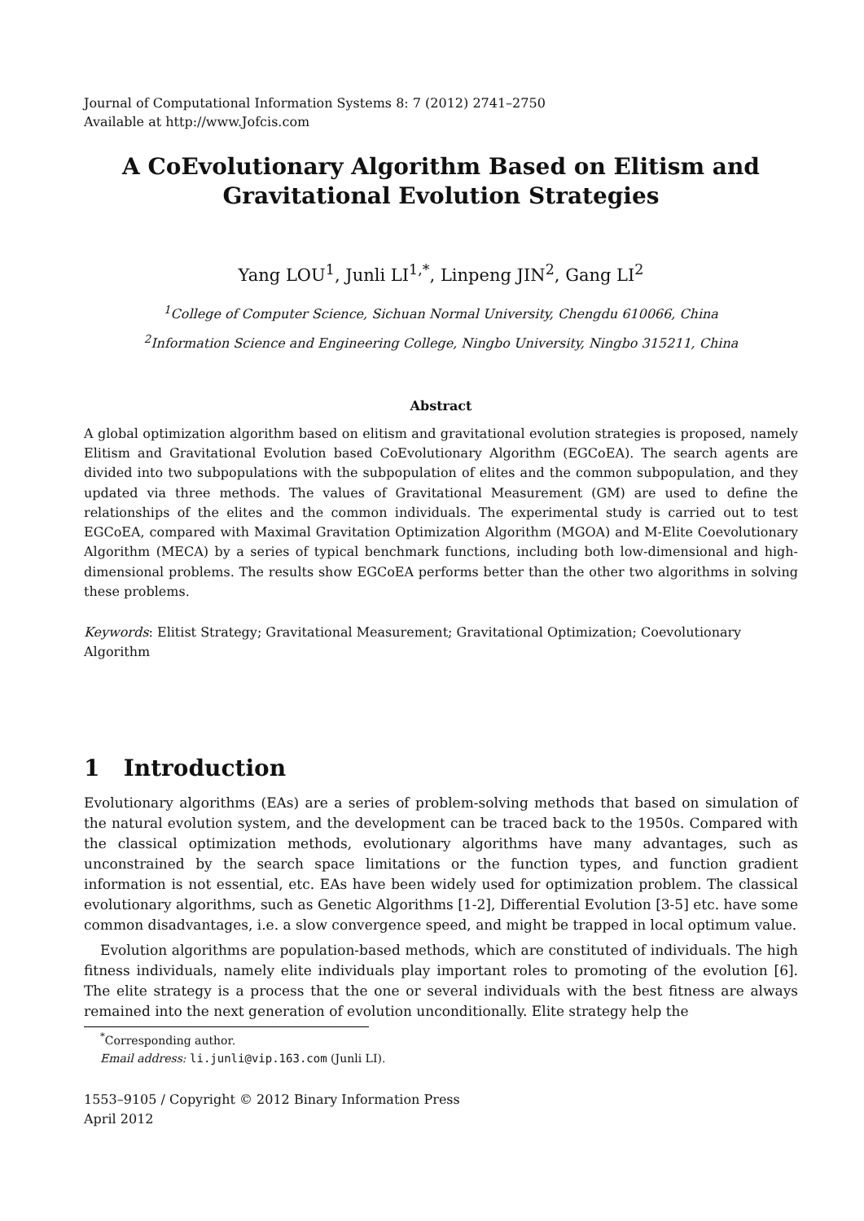Journal of Computational Information Systems 8: 7 (2012) 2741–2750
Available at http://www.Jofcis.com
A CoEvolutionary Algorithm Based on Elitism and
Gravitational Evolution Strategies
Yang LOU<sup>1</sup>, Junli LI<sup>1,*</sup>, Linpeng JIN<sup>2</sup>, Gang LI<sup>2</sup>
<sup>1</sup> College of Computer Science, Sichuan Normal University, Chengdu 610066, China
<sup>2</sup> Information Science and Engineering College, Ningbo University, Ningbo 315211, China
Abstract
A global optimization algorithm based on elitism and gravitational evolution strategies is proposed, namely Elitism and Gravitational Evolution based CoEvolutionary Algorithm (EGCoEA). The search agents are divided into two subpopulations with the subpopulation of elites and the common subpopulation, and they updated via three methods. The values of Gravitational Measurement (GM) are used to define the relationships of the elites and the common individuals. The experimental study is carried out to test EGCoEA, compared with Maximal Gravitation Optimization Algorithm (MGOA) and M-Elite Coevolutionary Algorithm (MECA) by a series of typical benchmark functions, including both low-dimensional and high-dimensional problems. The results show EGCoEA performs better than the other two algorithms in solving these problems.
Keywords: Elitist Strategy; Gravitational Measurement; Gravitational Optimization; Coevolutionary Algorithm
1 Introduction
Evolutionary algorithms (EAs) are a series of problem-solving methods that based on simulation of the natural evolution system, and the development can be traced back to the 1950s. Compared with the classical optimization methods, evolutionary algorithms have many advantages, such as unconstrained by the search space limitations or the function types, and function gradient information is not essential, etc. EAs have been widely used for optimization problem. The classical evolutionary algorithms, such as Genetic Algorithms [1-2], Differential Evolution [3-5] etc. have some common disadvantages, i.e. a slow convergence speed, and might be trapped in local optimum value.
Evolution algorithms are population-based methods, which are constituted of individuals. The high fitness individuals, namely elite individuals play important roles to promoting of the evolution [6]. The elite strategy is a process that the one or several individuals with the best fitness are always remained into the next generation of evolution unconditionally. Elite strategy help the
<sup>*</sup> Corresponding author.
Email address: li.junli@vip.163.com (Junli LI).
1553–9105 / Copyright © 2012 Binary Information Press
April 2012